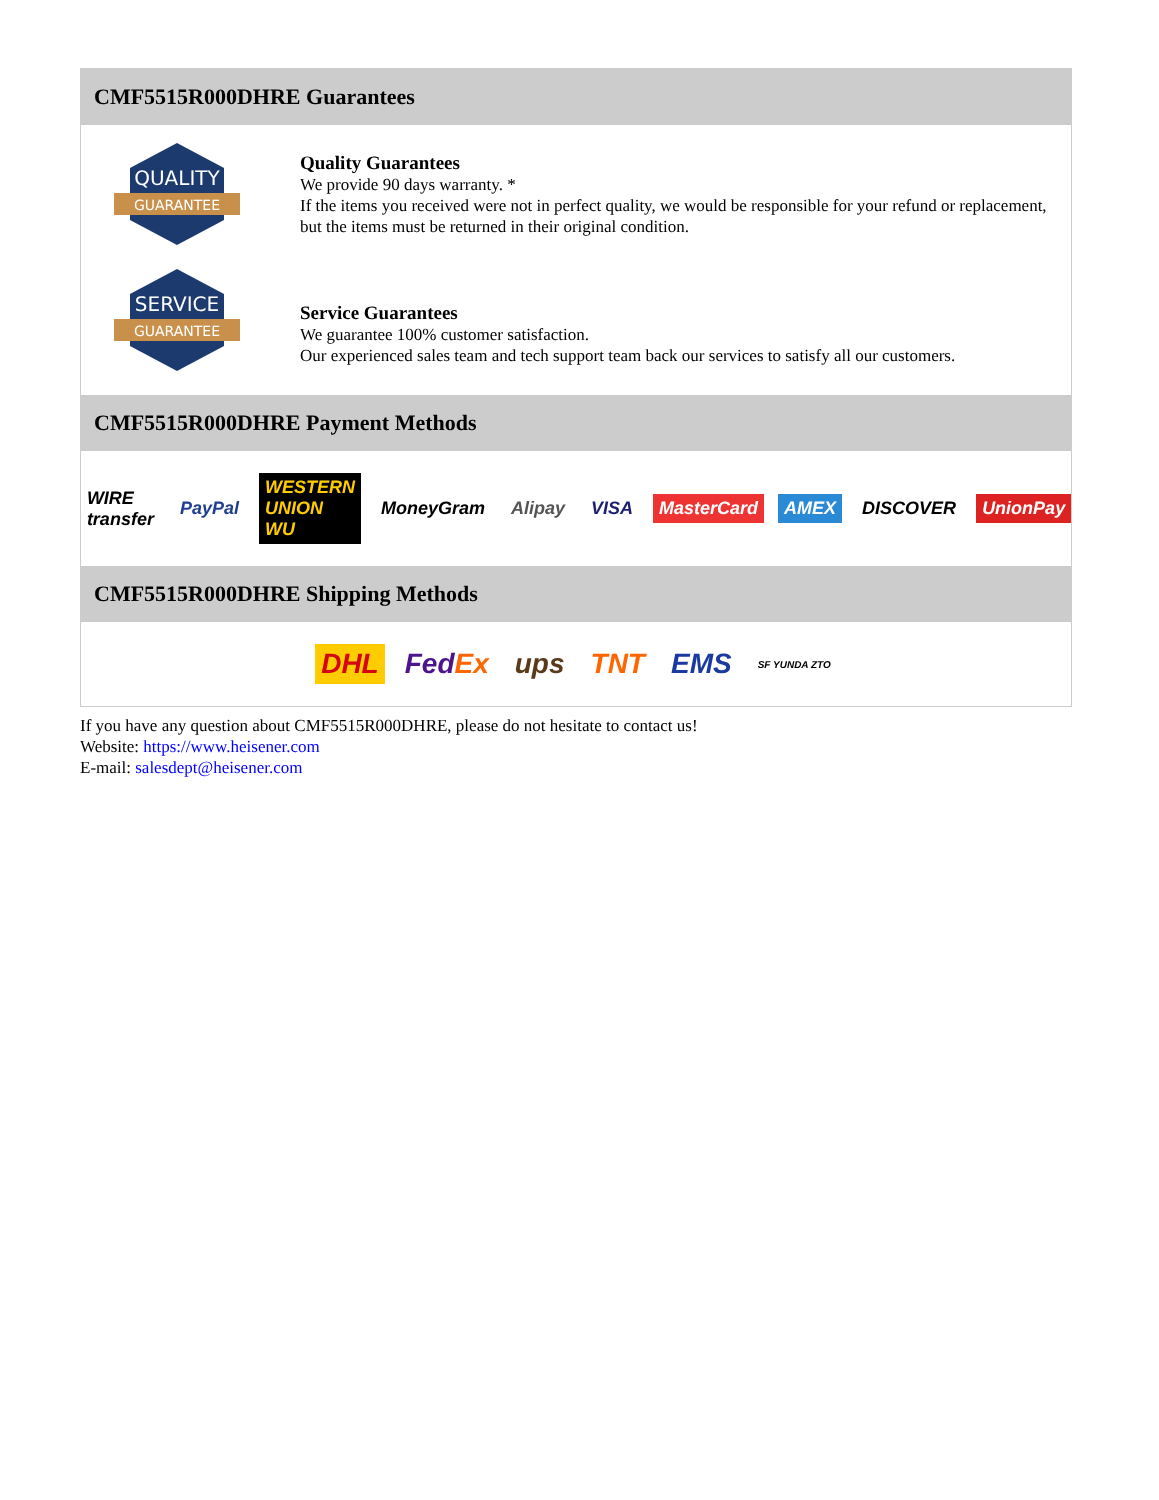CMF5515R000DHRE Guarantees
QUALITY
GUARANTEE
Quality Guarantees
We provide 90 days warranty. *
If the items you received were not in perfect quality, we would be responsible for your refund or replacement, but the items must be returned in their original condition.
SERVICE
GUARANTEE
Service Guarantees
We guarantee 100% customer satisfaction.
Our experienced sales team and tech support team back our services to satisfy all our customers.
CMF5515R000DHRE Payment Methods
WIRE transfer PayPal WESTERN UNION WU MoneyGram Alipay VISA MasterCard AMEX DISCOVER UnionPay
CMF5515R000DHRE Shipping Methods
DHL FedEx ups TNT EMS SF YUNDA ZTO
If you have any question about CMF5515R000DHRE, please do not hesitate to contact us!
Website: https://www.heisener.com
E-mail: salesdept@heisener.com